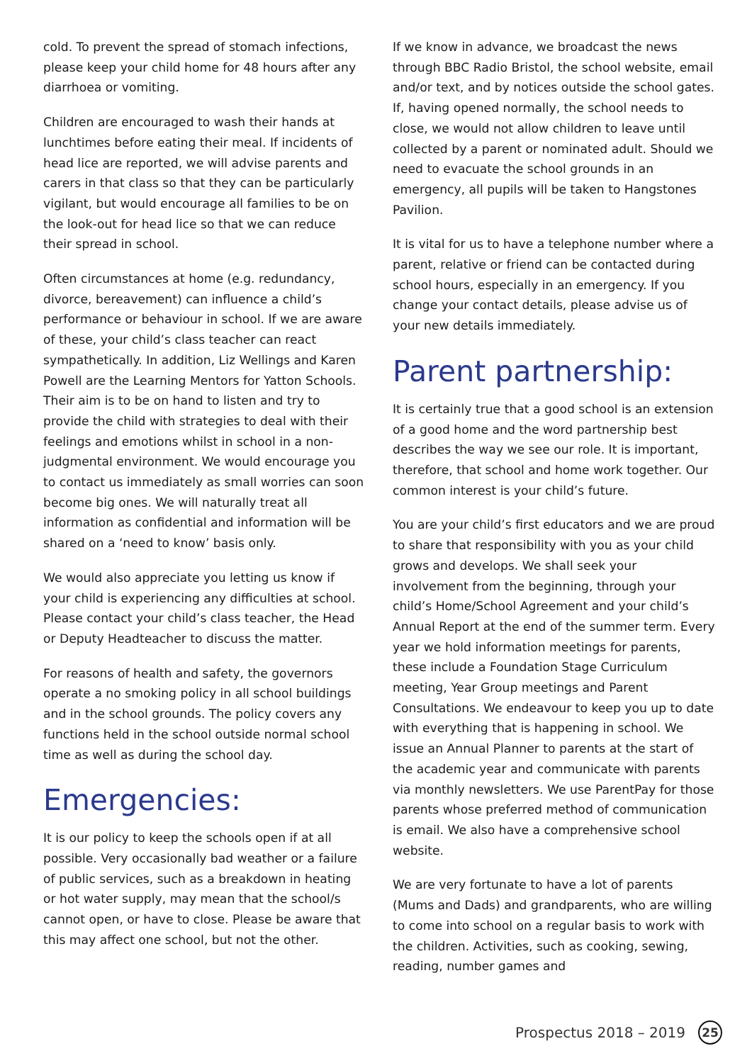cold. To prevent the spread of stomach infections, please keep your child home for 48 hours after any diarrhoea or vomiting.
Children are encouraged to wash their hands at lunchtimes before eating their meal. If incidents of head lice are reported, we will advise parents and carers in that class so that they can be particularly vigilant, but would encourage all families to be on the look-out for head lice so that we can reduce their spread in school.
Often circumstances at home (e.g. redundancy, divorce, bereavement) can influence a child’s performance or behaviour in school. If we are aware of these, your child’s class teacher can react sympathetically. In addition, Liz Wellings and Karen Powell are the Learning Mentors for Yatton Schools. Their aim is to be on hand to listen and try to provide the child with strategies to deal with their feelings and emotions whilst in school in a non-judgmental environment. We would encourage you to contact us immediately as small worries can soon become big ones. We will naturally treat all information as confidential and information will be shared on a ‘need to know’ basis only.
We would also appreciate you letting us know if your child is experiencing any difficulties at school. Please contact your child’s class teacher, the Head or Deputy Headteacher to discuss the matter.
For reasons of health and safety, the governors operate a no smoking policy in all school buildings and in the school grounds. The policy covers any functions held in the school outside normal school time as well as during the school day.
Emergencies:
It is our policy to keep the schools open if at all possible. Very occasionally bad weather or a failure of public services, such as a breakdown in heating or hot water supply, may mean that the school/s cannot open, or have to close. Please be aware that this may affect one school, but not the other.
If we know in advance, we broadcast the news through BBC Radio Bristol, the school website, email and/or text, and by notices outside the school gates. If, having opened normally, the school needs to close, we would not allow children to leave until collected by a parent or nominated adult. Should we need to evacuate the school grounds in an emergency, all pupils will be taken to Hangstones Pavilion.
It is vital for us to have a telephone number where a parent, relative or friend can be contacted during school hours, especially in an emergency. If you change your contact details, please advise us of your new details immediately.
Parent partnership:
It is certainly true that a good school is an extension of a good home and the word partnership best describes the way we see our role. It is important, therefore, that school and home work together. Our common interest is your child’s future.
You are your child’s first educators and we are proud to share that responsibility with you as your child grows and develops. We shall seek your involvement from the beginning, through your child’s Home/School Agreement and your child’s Annual Report at the end of the summer term. Every year we hold information meetings for parents, these include a Foundation Stage Curriculum meeting, Year Group meetings and Parent Consultations. We endeavour to keep you up to date with everything that is happening in school. We issue an Annual Planner to parents at the start of the academic year and communicate with parents via monthly newsletters. We use ParentPay for those parents whose preferred method of communication is email. We also have a comprehensive school website.
We are very fortunate to have a lot of parents (Mums and Dads) and grandparents, who are willing to come into school on a regular basis to work with the children. Activities, such as cooking, sewing, reading, number games and
Prospectus 2018 – 2019 25